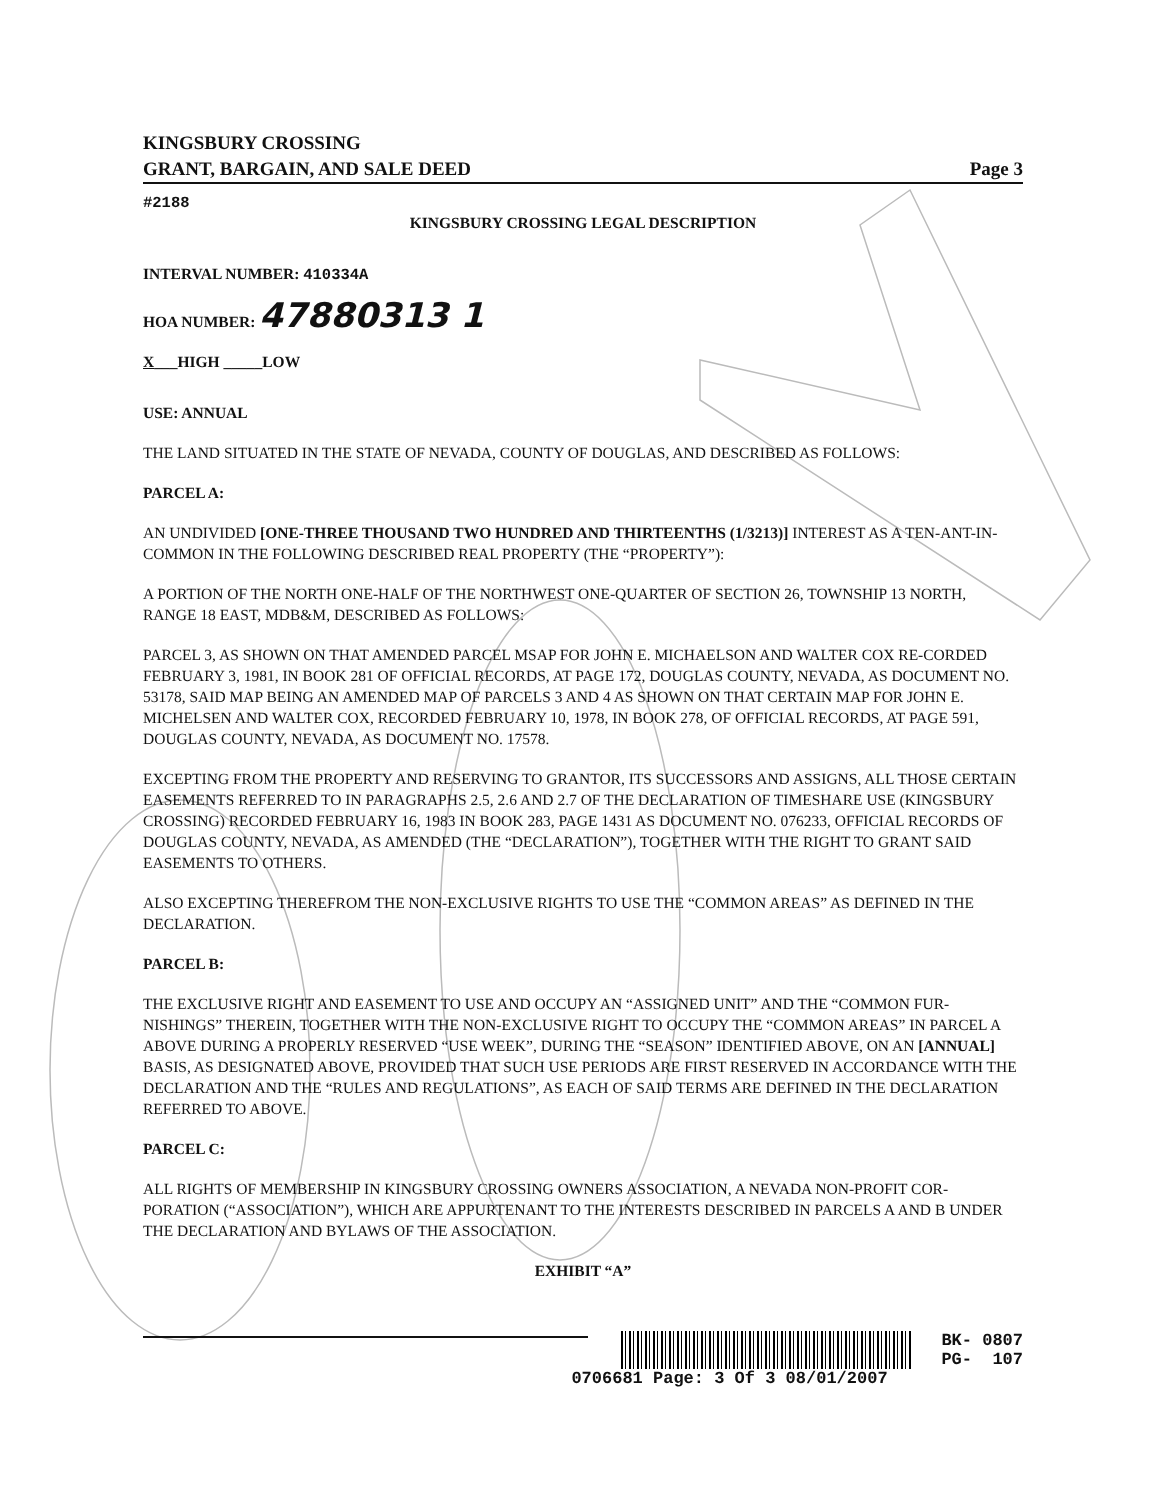KINGSBURY CROSSING
GRANT, BARGAIN, AND SALE DEED Page 3
#2188
KINGSBURY CROSSING LEGAL DESCRIPTION
INTERVAL NUMBER: 410334A
HOA NUMBER: 47880313 1
X___HIGH _____LOW
USE: ANNUAL
THE LAND SITUATED IN THE STATE OF NEVADA, COUNTY OF DOUGLAS, AND DESCRIBED AS FOLLOWS:
PARCEL A:
AN UNDIVIDED [ONE-THREE THOUSAND TWO HUNDRED AND THIRTEENTHS (1/3213)] INTEREST AS A TEN-ANT-IN-COMMON IN THE FOLLOWING DESCRIBED REAL PROPERTY (THE “PROPERTY”):
A PORTION OF THE NORTH ONE-HALF OF THE NORTHWEST ONE-QUARTER OF SECTION 26, TOWNSHIP 13 NORTH, RANGE 18 EAST, MDB&M, DESCRIBED AS FOLLOWS:
PARCEL 3, AS SHOWN ON THAT AMENDED PARCEL MSAP FOR JOHN E. MICHAELSON AND WALTER COX RE-CORDED FEBRUARY 3, 1981, IN BOOK 281 OF OFFICIAL RECORDS, AT PAGE 172, DOUGLAS COUNTY, NEVADA, AS DOCUMENT NO. 53178, SAID MAP BEING AN AMENDED MAP OF PARCELS 3 AND 4 AS SHOWN ON THAT CERTAIN MAP FOR JOHN E. MICHELSEN AND WALTER COX, RECORDED FEBRUARY 10, 1978, IN BOOK 278, OF OFFICIAL RECORDS, AT PAGE 591, DOUGLAS COUNTY, NEVADA, AS DOCUMENT NO. 17578.
EXCEPTING FROM THE PROPERTY AND RESERVING TO GRANTOR, ITS SUCCESSORS AND ASSIGNS, ALL THOSE CERTAIN EASEMENTS REFERRED TO IN PARAGRAPHS 2.5, 2.6 AND 2.7 OF THE DECLARATION OF TIMESHARE USE (KINGSBURY CROSSING) RECORDED FEBRUARY 16, 1983 IN BOOK 283, PAGE 1431 AS DOCUMENT NO. 076233, OFFICIAL RECORDS OF DOUGLAS COUNTY, NEVADA, AS AMENDED (THE “DECLARATION”), TOGETHER WITH THE RIGHT TO GRANT SAID EASEMENTS TO OTHERS.
ALSO EXCEPTING THEREFROM THE NON-EXCLUSIVE RIGHTS TO USE THE “COMMON AREAS” AS DEFINED IN THE DECLARATION.
PARCEL B:
THE EXCLUSIVE RIGHT AND EASEMENT TO USE AND OCCUPY AN “ASSIGNED UNIT” AND THE “COMMON FUR-NISHINGS” THEREIN, TOGETHER WITH THE NON-EXCLUSIVE RIGHT TO OCCUPY THE “COMMON AREAS” IN PARCEL A ABOVE DURING A PROPERLY RESERVED “USE WEEK”, DURING THE “SEASON” IDENTIFIED ABOVE, ON AN [ANNUAL] BASIS, AS DESIGNATED ABOVE, PROVIDED THAT SUCH USE PERIODS ARE FIRST RESERVED IN ACCORDANCE WITH THE DECLARATION AND THE “RULES AND REGULATIONS”, AS EACH OF SAID TERMS ARE DEFINED IN THE DECLARATION REFERRED TO ABOVE.
PARCEL C:
ALL RIGHTS OF MEMBERSHIP IN KINGSBURY CROSSING OWNERS ASSOCIATION, A NEVADA NON-PROFIT COR-PORATION (“ASSOCIATION”), WHICH ARE APPURTENANT TO THE INTERESTS DESCRIBED IN PARCELS A AND B UNDER THE DECLARATION AND BYLAWS OF THE ASSOCIATION.
EXHIBIT “A”
BK- 0807
PG- 107
0706681 Page: 3 Of 3 08/01/2007